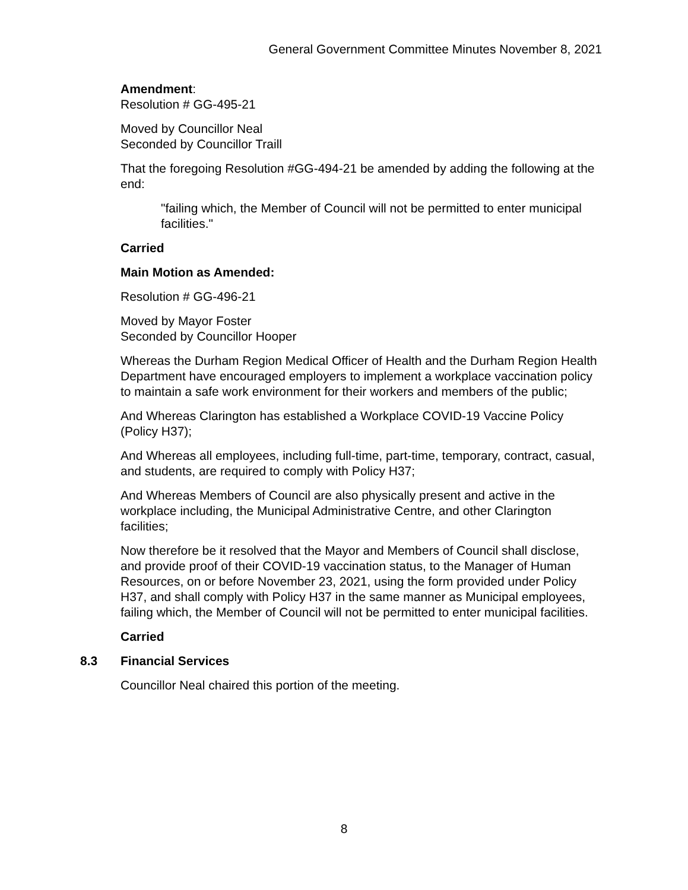General Government Committee Minutes November 8, 2021
Amendment:
Resolution # GG-495-21
Moved by Councillor Neal
Seconded by Councillor Traill
That the foregoing Resolution #GG-494-21 be amended by adding the following at the end:
"failing which, the Member of Council will not be permitted to enter municipal facilities."
Carried
Main Motion as Amended:
Resolution # GG-496-21
Moved by Mayor Foster
Seconded by Councillor Hooper
Whereas the Durham Region Medical Officer of Health and the Durham Region Health Department have encouraged employers to implement a workplace vaccination policy to maintain a safe work environment for their workers and members of the public;
And Whereas Clarington has established a Workplace COVID-19 Vaccine Policy (Policy H37);
And Whereas all employees, including full-time, part-time, temporary, contract, casual, and students, are required to comply with Policy H37;
And Whereas Members of Council are also physically present and active in the workplace including, the Municipal Administrative Centre, and other Clarington facilities;
Now therefore be it resolved that the Mayor and Members of Council shall disclose, and provide proof of their COVID-19 vaccination status, to the Manager of Human Resources, on or before November 23, 2021, using the form provided under Policy H37, and shall comply with Policy H37 in the same manner as Municipal employees, failing which, the Member of Council will not be permitted to enter municipal facilities.
Carried
8.3 Financial Services
Councillor Neal chaired this portion of the meeting.
8